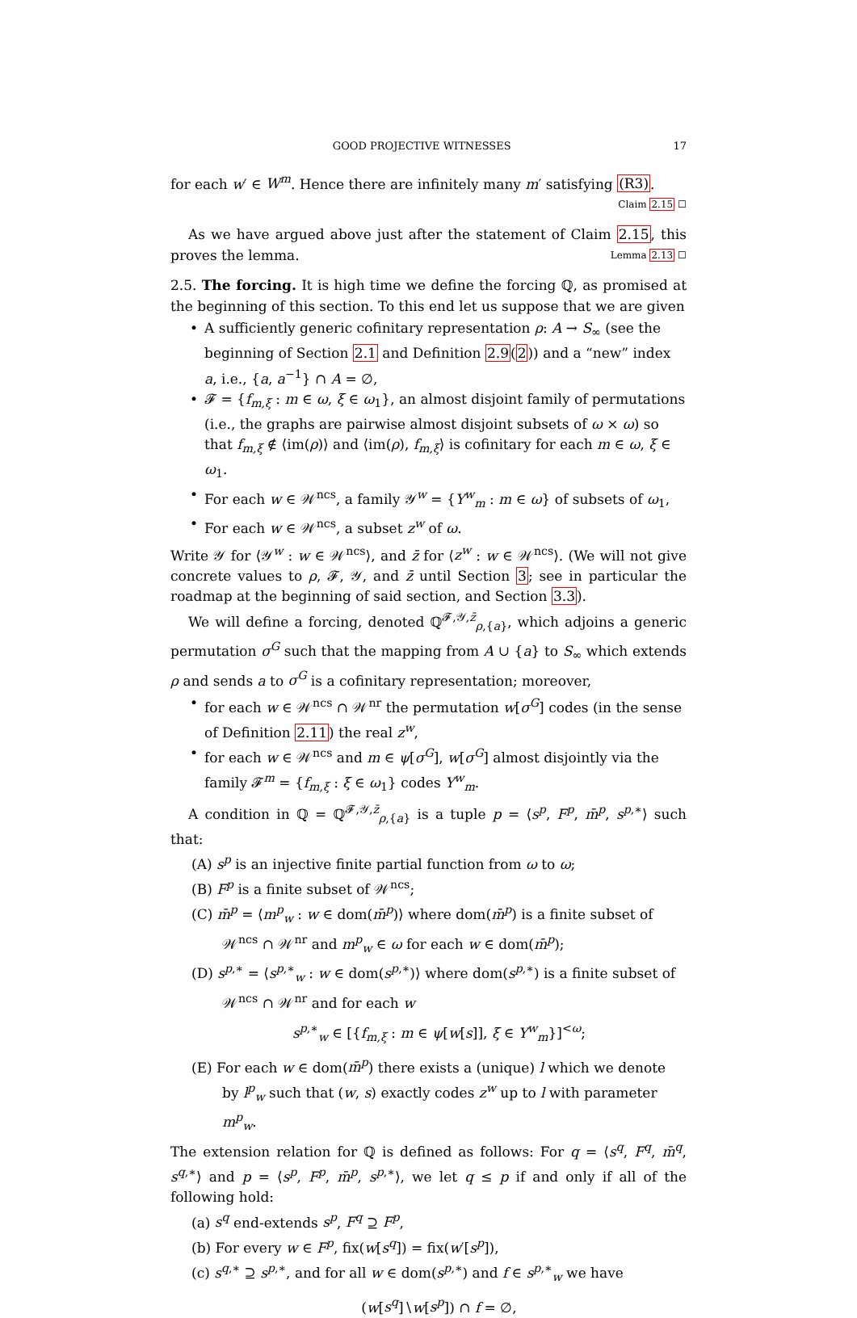GOOD PROJECTIVE WITNESSES 17
for each w′ ∈ W<sup>m</sup>. Hence there are infinitely many m′ satisfying (R3).
Claim 2.15 ☐
As we have argued above just after the statement of Claim 2.15, this proves the lemma. Lemma 2.13 ☐
2.5. The forcing. It is high time we define the forcing ℚ, as promised at the beginning of this section. To this end let us suppose that we are given
A sufficiently generic cofinitary representation ρ: A → S<sub>∞</sub> (see the beginning of Section 2.1 and Definition 2.9(2)) and a “new” index a, i.e., {a, a<sup>−1</sup>} ∩ A = ∅,
𝓕 = {f<sub>m,ξ</sub> : m ∈ ω, ξ ∈ ω<sub>1</sub>}, an almost disjoint family of permutations (i.e., the graphs are pairwise almost disjoint subsets of ω × ω) so that f<sub>m,ξ</sub> ∉ ⟨im(ρ)⟩ and ⟨im(ρ), f<sub>m,ξ</sub>⟩ is cofinitary for each m ∈ ω, ξ ∈ ω<sub>1</sub>.
For each w ∈ 𝒲<sup>ncs</sup>, a family 𝒴<sup>w</sup> = {Y<sup>w</sup><sub>m</sub> : m ∈ ω} of subsets of ω<sub>1</sub>,
For each w ∈ 𝒲<sup>ncs</sup>, a subset z<sup>w</sup> of ω.
Write 𝒴 for ⟨𝒴<sup>w</sup> : w ∈ 𝒲<sup>ncs</sup>⟩, and z̄ for ⟨z<sup>w</sup> : w ∈ 𝒲<sup>ncs</sup>⟩. (We will not give concrete values to ρ, 𝓕, 𝒴, and z̄ until Section 3; see in particular the roadmap at the beginning of said section, and Section 3.3).
We will define a forcing, denoted ℚ<sup>𝓕,𝒴,z̄</sup><sub>ρ,{a}</sub>, which adjoins a generic permutation σ<sup>G</sup> such that the mapping from A ∪ {a} to S<sub>∞</sub> which extends ρ and sends a to σ<sup>G</sup> is a cofinitary representation; moreover,
for each w ∈ 𝒲<sup>ncs</sup> ∩ 𝒲<sup>nr</sup> the permutation w[σ<sup>G</sup>] codes (in the sense of Definition 2.11) the real z<sup>w</sup>,
for each w ∈ 𝒲<sup>ncs</sup> and m ∈ ψ[σ<sup>G</sup>], w[σ<sup>G</sup>] almost disjointly via the family 𝓕<sup>m</sup> = {f<sub>m,ξ</sub> : ξ ∈ ω<sub>1</sub>} codes Y<sup>w</sup><sub>m</sub>.
A condition in ℚ = ℚ<sup>𝓕,𝒴,z̄</sup><sub>ρ,{a}</sub> is a tuple p = ⟨s<sup>p</sup>, F<sup>p</sup>, m̄<sup>p</sup>, s<sup>p,∗</sup>⟩ such that:
(A) s<sup>p</sup> is an injective finite partial function from ω to ω;
(B) F<sup>p</sup> is a finite subset of 𝒲<sup>ncs</sup>;
(C) m̄<sup>p</sup> = ⟨m<sup>p</sup><sub>w</sub> : w ∈ dom(m̄<sup>p</sup>)⟩ where dom(m̄<sup>p</sup>) is a finite subset of 𝒲<sup>ncs</sup> ∩ 𝒲<sup>nr</sup> and m<sup>p</sup><sub>w</sub> ∈ ω for each w ∈ dom(m̄<sup>p</sup>);
(D) s<sup>p,∗</sup> = ⟨s<sup>p,∗</sup><sub>w</sub> : w ∈ dom(s<sup>p,∗</sup>)⟩ where dom(s<sup>p,∗</sup>) is a finite subset of 𝒲<sup>ncs</sup> ∩ 𝒲<sup>nr</sup> and for each w
s<sup>p,∗</sup><sub>w</sub> ∈ [{f<sub>m,ξ</sub> : m ∈ ψ[w[s]], ξ ∈ Y<sup>w</sup><sub>m</sub>}]<sup><ω</sup>;
(E) For each w ∈ dom(m̄<sup>p</sup>) there exists a (unique) l which we denote by l<sup>p</sup><sub>w</sub> such that (w, s) exactly codes z<sup>w</sup> up to l with parameter m<sup>p</sup><sub>w</sub>.
The extension relation for ℚ is defined as follows: For q = ⟨s<sup>q</sup>, F<sup>q</sup>, m̄<sup>q</sup>, s<sup>q,∗</sup>⟩ and p = ⟨s<sup>p</sup>, F<sup>p</sup>, m̄<sup>p</sup>, s<sup>p,∗</sup>⟩, we let q ≤ p if and only if all of the following hold:
(a) s<sup>q</sup> end-extends s<sup>p</sup>, F<sup>q</sup> ⊇ F<sup>p</sup>,
(b) For every w ∈ F<sup>p</sup>, fix(w[s<sup>q</sup>]) = fix(w′[s<sup>p</sup>]),
(c) s<sup>q,∗</sup> ⊇ s<sup>p,∗</sup>, and for all w ∈ dom(s<sup>p,∗</sup>) and f ∈ s<sup>p,∗</sup><sub>w</sub> we have
(w[s<sup>q</sup>]∖w[s<sup>p</sup>]) ∩ f = ∅,